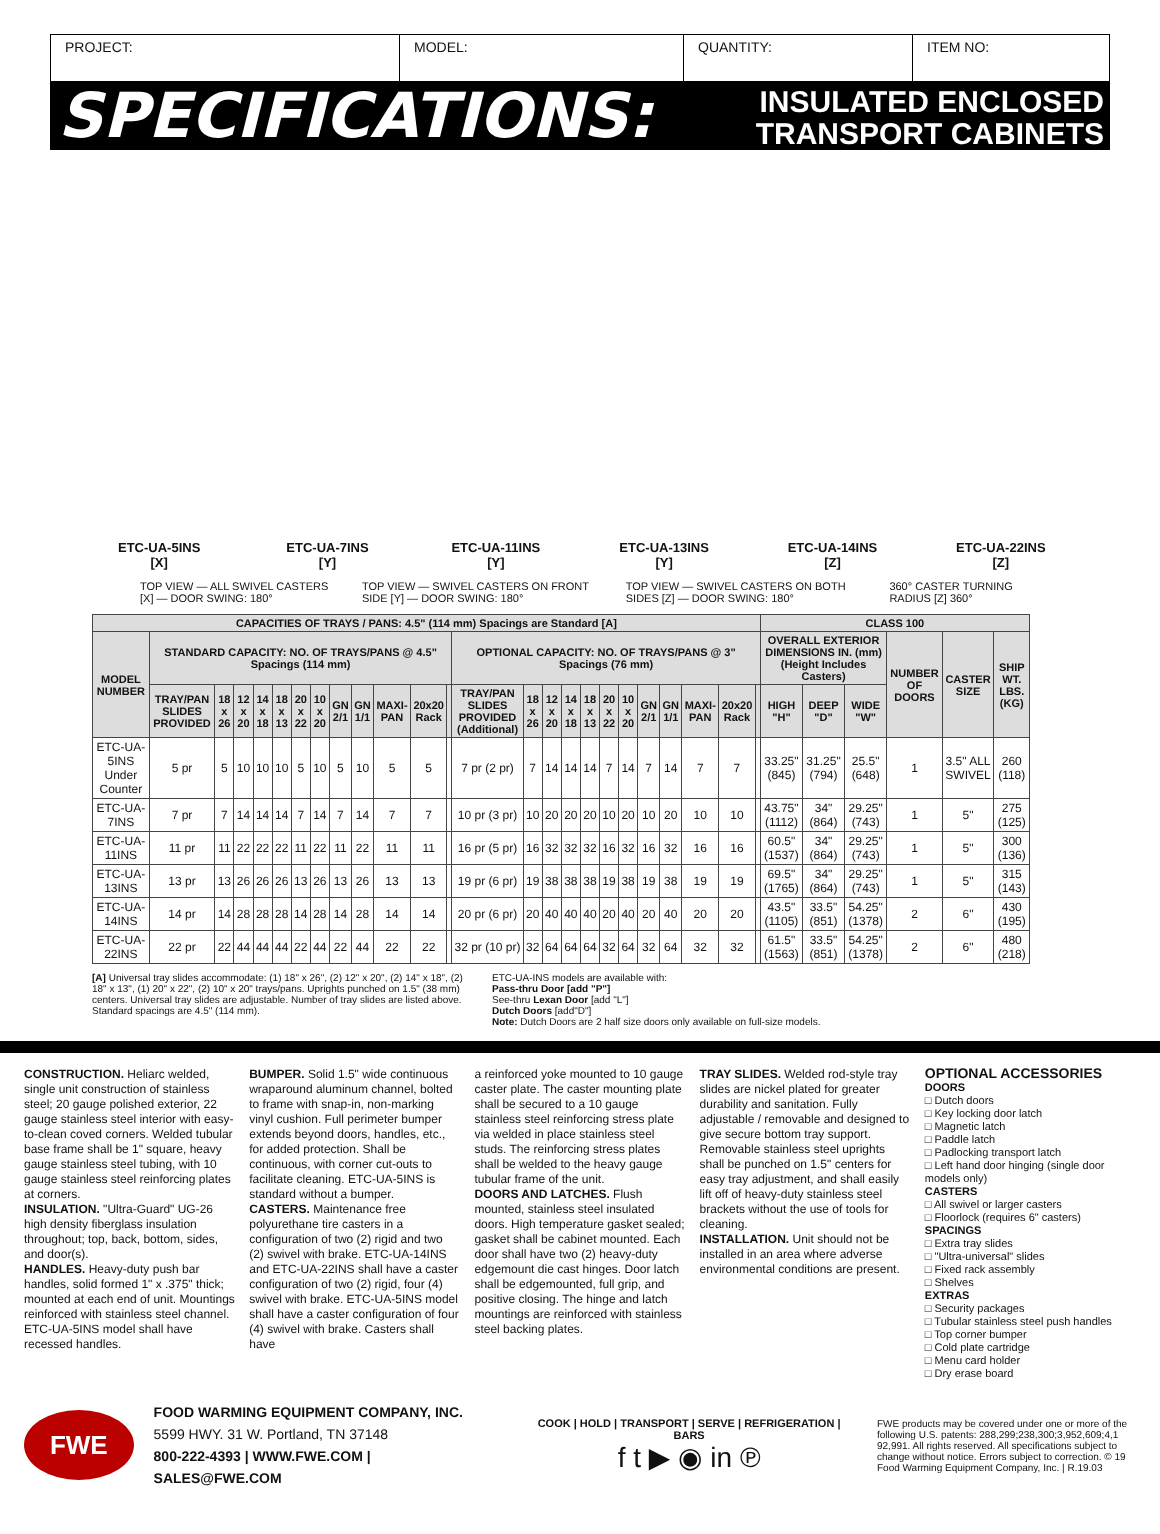PROJECT: MODEL: QUANTITY: ITEM NO:
SPECIFICATIONS:
INSULATED ENCLOSED
TRANSPORT CABINETS
ETC-UA-5INS
[X]
ETC-UA-7INS
[Y]
ETC-UA-11INS
[Y]
ETC-UA-13INS
[Y]
ETC-UA-14INS
[Z]
ETC-UA-22INS
[Z]
TOP VIEW — ALL SWIVEL CASTERS [X] — DOOR SWING: 180°
TOP VIEW — SWIVEL CASTERS ON FRONT SIDE [Y] — DOOR SWING: 180°
TOP VIEW — SWIVEL CASTERS ON BOTH SIDES [Z] — DOOR SWING: 180°
360° CASTER TURNING RADIUS [Z] 360°
| CAPACITIES OF TRAYS / PANS: 4.5" (114 mm) Spacings are Standard [A] | | | | | | | | | | | | | | | | | | | | | | | | | CLASS 100 | | | | | |
| --- | --- | --- | --- | --- | --- | --- | --- | --- | --- | --- | --- | --- | --- | --- | --- | --- | --- | --- | --- | --- | --- | --- | --- | --- | --- | --- | --- | --- | --- | --- |
| MODEL NUMBER | STANDARD CAPACITY: NO. OF TRAYS/PANS @ 4.5" Spacings (114 mm) | | | | | | | | | | | | OPTIONAL CAPACITY: NO. OF TRAYS/PANS @ 3" Spacings (76 mm) | | | | | | | | | | | | OVERALL EXTERIOR DIMENSIONS IN. (mm) (Height Includes Casters) | | | NUMBER OF DOORS | CASTER SIZE | SHIP WT. LBS. (KG) |
| | TRAY/PAN SLIDES PROVIDED | 18 x 26 | 12 x 20 | 14 x 18 | 18 x 13 | 20 x 22 | 10 x 20 | GN 2/1 | GN 1/1 | MAXI-PAN | 20x20 Rack | | TRAY/PAN SLIDES PROVIDED (Additional) | 18 x 26 | 12 x 20 | 14 x 18 | 18 x 13 | 20 x 22 | 10 x 20 | GN 2/1 | GN 1/1 | MAXI-PAN | 20x20 Rack | | HIGH "H" | DEEP "D" | WIDE "W" | | | |
| ETC-UA-5INS Under Counter | 5 pr | 5 | 10 | 10 | 10 | 5 | 10 | 5 | 10 | 5 | 5 | | 7 pr (2 pr) | 7 | 14 | 14 | 14 | 7 | 14 | 7 | 14 | 7 | 7 | | 33.25" (845) | 31.25" (794) | 25.5" (648) | 1 | 3.5" ALL SWIVEL | 260 (118) |
| ETC-UA-7INS | 7 pr | 7 | 14 | 14 | 14 | 7 | 14 | 7 | 14 | 7 | 7 | | 10 pr (3 pr) | 10 | 20 | 20 | 20 | 10 | 20 | 10 | 20 | 10 | 10 | | 43.75" (1112) | 34" (864) | 29.25" (743) | 1 | 5" | 275 (125) |
| ETC-UA-11INS | 11 pr | 11 | 22 | 22 | 22 | 11 | 22 | 11 | 22 | 11 | 11 | | 16 pr (5 pr) | 16 | 32 | 32 | 32 | 16 | 32 | 16 | 32 | 16 | 16 | | 60.5" (1537) | 34" (864) | 29.25" (743) | 1 | 5" | 300 (136) |
| ETC-UA-13INS | 13 pr | 13 | 26 | 26 | 26 | 13 | 26 | 13 | 26 | 13 | 13 | | 19 pr (6 pr) | 19 | 38 | 38 | 38 | 19 | 38 | 19 | 38 | 19 | 19 | | 69.5" (1765) | 34" (864) | 29.25" (743) | 1 | 5" | 315 (143) |
| ETC-UA-14INS | 14 pr | 14 | 28 | 28 | 28 | 14 | 28 | 14 | 28 | 14 | 14 | | 20 pr (6 pr) | 20 | 40 | 40 | 40 | 20 | 40 | 20 | 40 | 20 | 20 | | 43.5" (1105) | 33.5" (851) | 54.25" (1378) | 2 | 6" | 430 (195) |
| ETC-UA-22INS | 22 pr | 22 | 44 | 44 | 44 | 22 | 44 | 22 | 44 | 22 | 22 | | 32 pr (10 pr) | 32 | 64 | 64 | 64 | 32 | 64 | 32 | 64 | 32 | 32 | | 61.5" (1563) | 33.5" (851) | 54.25" (1378) | 2 | 6" | 480 (218) |
[A] Universal tray slides accommodate: (1) 18" x 26", (2) 12" x 20", (2) 14" x 18", (2) 18" x 13", (1) 20" x 22", (2) 10" x 20" trays/pans. Uprights punched on 1.5" (38 mm) centers. Universal tray slides are adjustable. Number of tray slides are listed above. Standard spacings are 4.5" (114 mm).
ETC-UA-INS models are available with:
Pass-thru Door [add "P"]
See-thru Lexan Door [add "L"]
Dutch Doors [add"D"]
Note: Dutch Doors are 2 half size doors only available on full-size models.
CONSTRUCTION. Heliarc welded, single unit construction of stainless steel; 20 gauge polished exterior, 22 gauge stainless steel interior with easy-to-clean coved corners. Welded tubular base frame shall be 1" square, heavy gauge stainless steel tubing, with 10 gauge stainless steel reinforcing plates at corners.
INSULATION. "Ultra-Guard" UG-26 high density fiberglass insulation throughout; top, back, bottom, sides, and door(s).
HANDLES. Heavy-duty push bar handles, solid formed 1" x .375" thick; mounted at each end of unit. Mountings reinforced with stainless steel channel. ETC-UA-5INS model shall have recessed handles.
BUMPER. Solid 1.5" wide continuous wraparound aluminum channel, bolted to frame with snap-in, non-marking vinyl cushion. Full perimeter bumper extends beyond doors, handles, etc., for added protection. Shall be continuous, with corner cut-outs to facilitate cleaning. ETC-UA-5INS is standard without a bumper.
CASTERS. Maintenance free polyurethane tire casters in a configuration of two (2) rigid and two (2) swivel with brake. ETC-UA-14INS and ETC-UA-22INS shall have a caster configuration of two (2) rigid, four (4) swivel with brake. ETC-UA-5INS model shall have a caster configuration of four (4) swivel with brake. Casters shall have
a reinforced yoke mounted to 10 gauge caster plate. The caster mounting plate shall be secured to a 10 gauge stainless steel reinforcing stress plate via welded in place stainless steel studs. The reinforcing stress plates shall be welded to the heavy gauge tubular frame of the unit.
DOORS AND LATCHES. Flush mounted, stainless steel insulated doors. High temperature gasket sealed; gasket shall be cabinet mounted. Each door shall have two (2) heavy-duty edgemount die cast hinges. Door latch shall be edgemounted, full grip, and positive closing. The hinge and latch mountings are reinforced with stainless steel backing plates.
TRAY SLIDES. Welded rod-style tray slides are nickel plated for greater durability and sanitation. Fully adjustable / removable and designed to give secure bottom tray support. Removable stainless steel uprights shall be punched on 1.5" centers for easy tray adjustment, and shall easily lift off of heavy-duty stainless steel brackets without the use of tools for cleaning.
INSTALLATION. Unit should not be installed in an area where adverse environmental conditions are present.
OPTIONAL ACCESSORIES
DOORS
□ Dutch doors
□ Key locking door latch
□ Magnetic latch
□ Paddle latch
□ Padlocking transport latch
□ Left hand door hinging (single door models only)
CASTERS
□ All swivel or larger casters
□ Floorlock (requires 6" casters)
SPACINGS
□ Extra tray slides
□ "Ultra-universal" slides
□ Fixed rack assembly
□ Shelves
EXTRAS
□ Security packages
□ Tubular stainless steel push handles
□ Top corner bumper
□ Cold plate cartridge
□ Menu card holder
□ Dry erase board
FWE
FOOD WARMING EQUIPMENT COMPANY, INC.
5599 HWY. 31 W. Portland, TN 37148
800-222-4393 | WWW.FWE.COM | SALES@FWE.COM
COOK | HOLD | TRANSPORT | SERVE | REFRIGERATION | BARS
f t ▶ ◉ in ℗
FWE products may be covered under one or more of the following U.S. patents: 288,299;238,300;3,952,609;4,1 92,991. All rights reserved. All specifications subject to change without notice. Errors subject to correction. © 19 Food Warming Equipment Company, Inc. | R.19.03